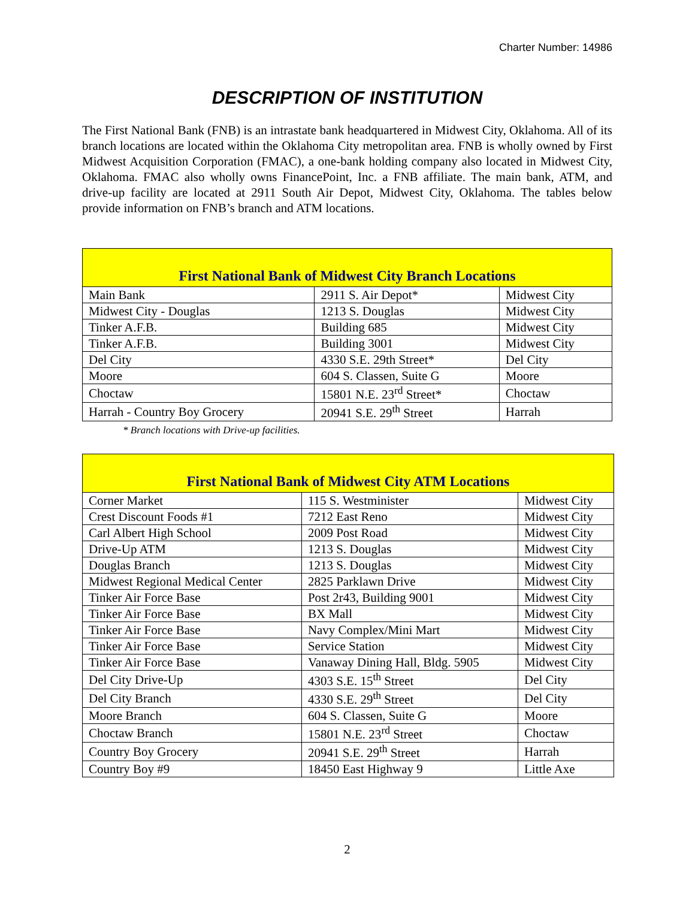Charter Number: 14986
DESCRIPTION OF INSTITUTION
The First National Bank (FNB) is an intrastate bank headquartered in Midwest City, Oklahoma. All of its branch locations are located within the Oklahoma City metropolitan area. FNB is wholly owned by First Midwest Acquisition Corporation (FMAC), a one-bank holding company also located in Midwest City, Oklahoma. FMAC also wholly owns FinancePoint, Inc. a FNB affiliate. The main bank, ATM, and drive-up facility are located at 2911 South Air Depot, Midwest City, Oklahoma. The tables below provide information on FNB’s branch and ATM locations.
| First National Bank of Midwest City Branch Locations | | |
| --- | --- | --- |
| Main Bank | 2911 S. Air Depot* | Midwest City |
| Midwest City - Douglas | 1213 S. Douglas | Midwest City |
| Tinker A.F.B. | Building 685 | Midwest City |
| Tinker A.F.B. | Building 3001 | Midwest City |
| Del City | 4330 S.E. 29th Street* | Del City |
| Moore | 604 S. Classen, Suite G | Moore |
| Choctaw | 15801 N.E. 23<sup>rd</sup> Street* | Choctaw |
| Harrah - Country Boy Grocery | 20941 S.E. 29<sup>th</sup> Street | Harrah |
* Branch locations with Drive-up facilities.
| First National Bank of Midwest City ATM Locations | | |
| --- | --- | --- |
| Corner Market | 115 S. Westminister | Midwest City |
| Crest Discount Foods #1 | 7212 East Reno | Midwest City |
| Carl Albert High School | 2009 Post Road | Midwest City |
| Drive-Up ATM | 1213 S. Douglas | Midwest City |
| Douglas Branch | 1213 S. Douglas | Midwest City |
| Midwest Regional Medical Center | 2825 Parklawn Drive | Midwest City |
| Tinker Air Force Base | Post 2r43, Building 9001 | Midwest City |
| Tinker Air Force Base | BX Mall | Midwest City |
| Tinker Air Force Base | Navy Complex/Mini Mart | Midwest City |
| Tinker Air Force Base | Service Station | Midwest City |
| Tinker Air Force Base | Vanaway Dining Hall, Bldg. 5905 | Midwest City |
| Del City Drive-Up | 4303 S.E. 15<sup>th</sup> Street | Del City |
| Del City Branch | 4330 S.E. 29<sup>th</sup> Street | Del City |
| Moore Branch | 604 S. Classen, Suite G | Moore |
| Choctaw Branch | 15801 N.E. 23<sup>rd</sup> Street | Choctaw |
| Country Boy Grocery | 20941 S.E. 29<sup>th</sup> Street | Harrah |
| Country Boy #9 | 18450 East Highway 9 | Little Axe |
2